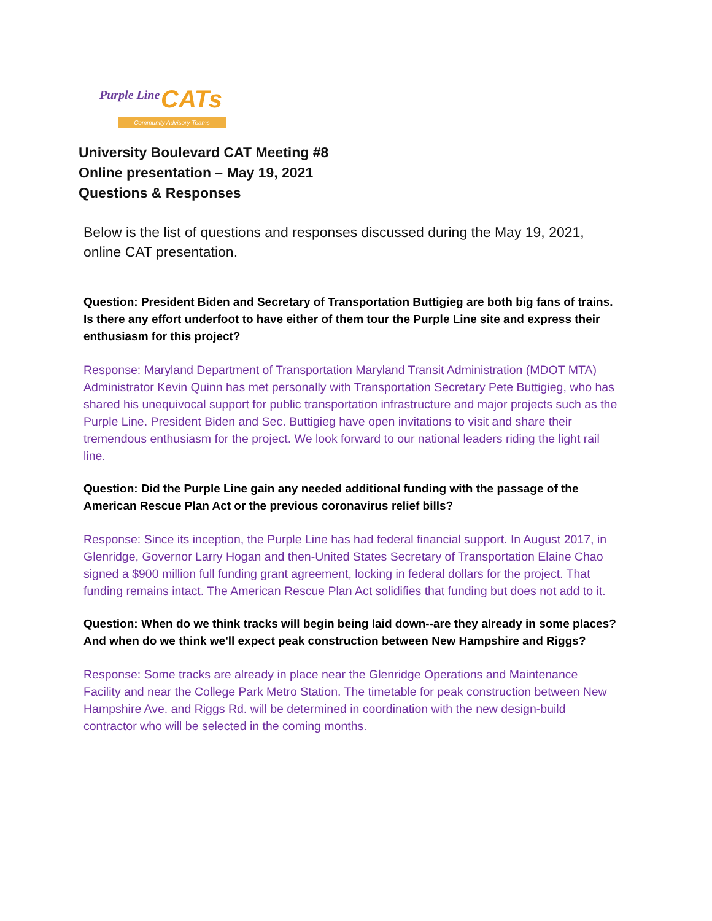Purple Line CATs
Community Advisory Teams
University Boulevard CAT Meeting #8
Online presentation – May 19, 2021
Questions & Responses
Below is the list of questions and responses discussed during the May 19, 2021, online CAT presentation.
Question: President Biden and Secretary of Transportation Buttigieg are both big fans of trains. Is there any effort underfoot to have either of them tour the Purple Line site and express their enthusiasm for this project?
Response: Maryland Department of Transportation Maryland Transit Administration (MDOT MTA) Administrator Kevin Quinn has met personally with Transportation Secretary Pete Buttigieg, who has shared his unequivocal support for public transportation infrastructure and major projects such as the Purple Line. President Biden and Sec. Buttigieg have open invitations to visit and share their tremendous enthusiasm for the project. We look forward to our national leaders riding the light rail line.
Question: Did the Purple Line gain any needed additional funding with the passage of the American Rescue Plan Act or the previous coronavirus relief bills?
Response: Since its inception, the Purple Line has had federal financial support. In August 2017, in Glenridge, Governor Larry Hogan and then-United States Secretary of Transportation Elaine Chao signed a $900 million full funding grant agreement, locking in federal dollars for the project. That funding remains intact. The American Rescue Plan Act solidifies that funding but does not add to it.
Question: When do we think tracks will begin being laid down--are they already in some places? And when do we think we'll expect peak construction between New Hampshire and Riggs?
Response: Some tracks are already in place near the Glenridge Operations and Maintenance Facility and near the College Park Metro Station. The timetable for peak construction between New Hampshire Ave. and Riggs Rd. will be determined in coordination with the new design-build contractor who will be selected in the coming months.